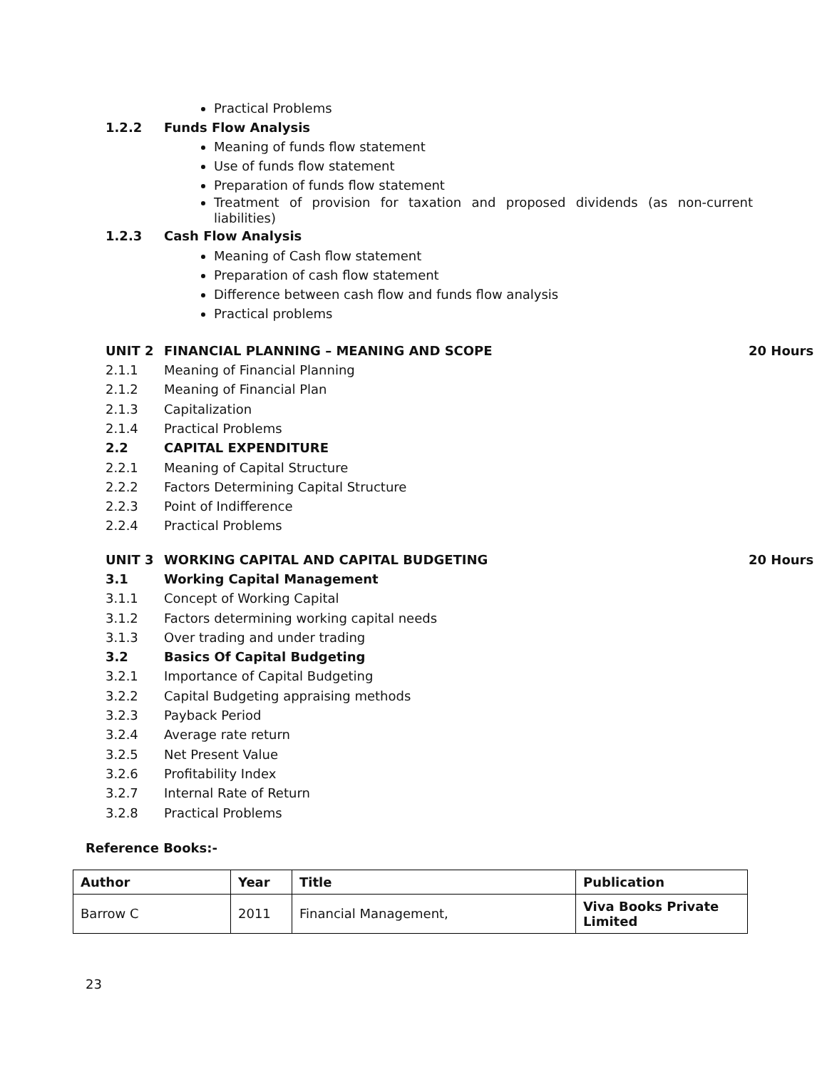Practical Problems
1.2.2 Funds Flow Analysis
Meaning of funds flow statement
Use of funds flow statement
Preparation of funds flow statement
Treatment of provision for taxation and proposed dividends (as non-current liabilities)
1.2.3 Cash Flow Analysis
Meaning of Cash flow statement
Preparation of cash flow statement
Difference between cash flow and funds flow analysis
Practical problems
UNIT 2
FINANCIAL PLANNING – MEANING AND SCOPE
20 Hours
2.1.1 Meaning of Financial Planning
2.1.2 Meaning of Financial Plan
2.1.3 Capitalization
2.1.4 Practical Problems
2.2 CAPITAL EXPENDITURE
2.2.1 Meaning of Capital Structure
2.2.2
Factors Determining Capital Structure
2.2.3 Point of Indifference
2.2.4 Practical Problems
UNIT 3
WORKING CAPITAL AND CAPITAL BUDGETING
20 Hours
3.1 Working Capital Management
3.1.1 Concept of Working Capital
3.1.2
Factors determining working capital needs
3.1.3 Over trading and under trading
3.2 Basics Of Capital Budgeting
3.2.1
Importance of Capital Budgeting
3.2.2
Capital Budgeting appraising methods
3.2.3 Payback Period
3.2.4 Average rate return
3.2.5 Net Present Value
3.2.6 Profitability Index
3.2.7 Internal Rate of Return
3.2.8 Practical Problems
Reference Books:-
| Author | Year | Title | Publication |
| --- | --- | --- | --- |
| Barrow C | 2011 | Financial Management, | Viva Books Private Limited |
23